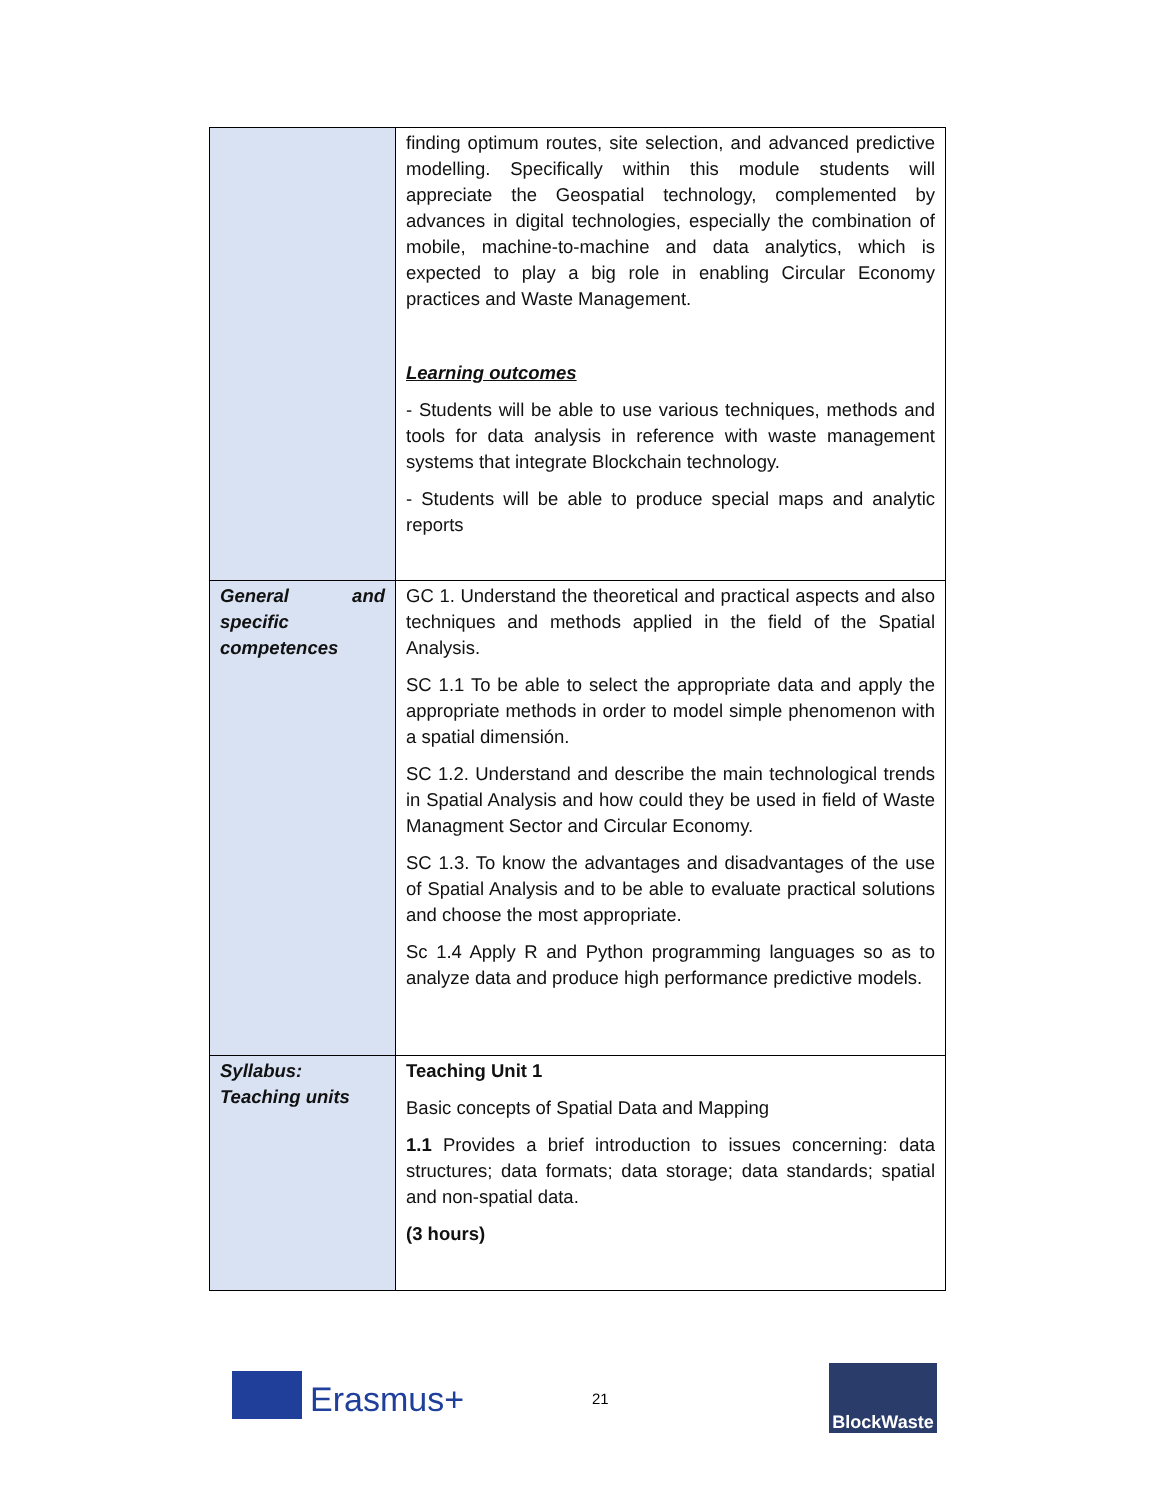| | finding optimum routes, site selection, and advanced predictive modelling. Specifically within this module students will appreciate the Geospatial technology, complemented by advances in digital technologies, especially the combination of mobile, machine-to-machine and data analytics, which is expected to play a big role in enabling Circular Economy practices and Waste Management. Learning outcomes - Students will be able to use various techniques, methods and tools for data analysis in reference with waste management systems that integrate Blockchain technology. - Students will be able to produce special maps and analytic reports |
| General and specific competences | GC 1. Understand the theoretical and practical aspects and also techniques and methods applied in the field of the Spatial Analysis. SC 1.1 To be able to select the appropriate data and apply the appropriate methods in order to model simple phenomenon with a spatial dimensión. SC 1.2. Understand and describe the main technological trends in Spatial Analysis and how could they be used in field of Waste Managment Sector and Circular Economy. SC 1.3. To know the advantages and disadvantages of the use of Spatial Analysis and to be able to evaluate practical solutions and choose the most appropriate. Sc 1.4 Apply R and Python programming languages so as to analyze data and produce high performance predictive models. |
| Syllabus: Teaching units | Teaching Unit 1 Basic concepts of Spatial Data and Mapping 1.1 Provides a brief introduction to issues concerning: data structures; data formats; data storage; data standards; spatial and non-spatial data. (3 hours) |
Erasmus+ 21
BlockWaste